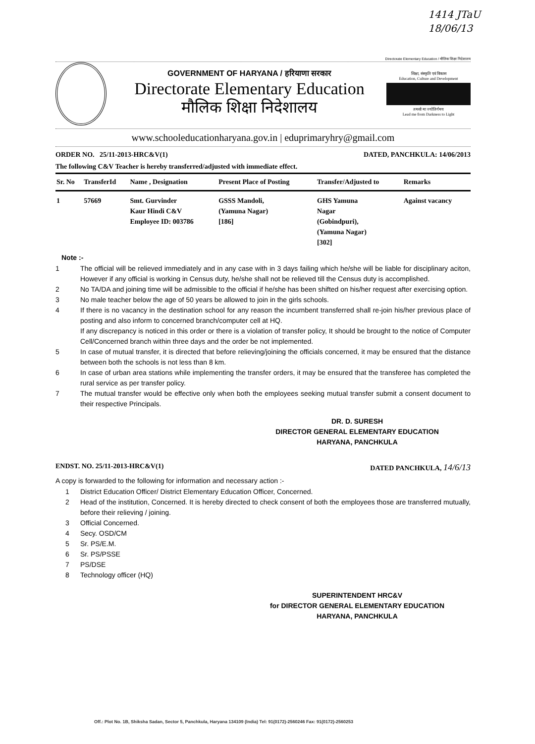1414 JTaU
18/06/13
Directorate Elementary Education / मौलिक शिक्षा निदेशालय
GOVERNMENT OF HARYANA / हरियाणा सरकार
Directorate Elementary Education
मौलिक शिक्षा निदेशालय
शिक्षा, संस्कृति एवं विकास
Education, Culture and Development
तमसो मा ज्योतिर्गमय
Lead me from Darkness to Light
www.schooleducationharyana.gov.in | eduprimaryhry@gmail.com
ORDER NO. 25/11-2013-HRC&V(1) DATED, PANCHKULA: 14/06/2013
The following C&V Teacher is hereby transferred/adjusted with immediate effect.
| Sr. No | TransferId | Name , Designation | Present Place of Posting | Transfer/Adjusted to | Remarks |
| --- | --- | --- | --- | --- | --- |
| 1 | 57669 | Smt. Gurvinder Kaur Hindi C&V Employee ID: 003786 | GSSS Mandoli, (Yamuna Nagar) [186] | GHS Yamuna Nagar (Gobindpuri), (Yamuna Nagar) [302] | Against vacancy |
Note :-
1 The official will be relieved immediately and in any case with in 3 days failing which he/she will be liable for disciplinary aciton, However if any official is working in Census duty, he/she shall not be relieved till the Census duty is accomplished.
2 No TA/DA and joining time will be admissible to the official if he/she has been shifted on his/her request after exercising option.
3 No male teacher below the age of 50 years be allowed to join in the girls schools.
4 If there is no vacancy in the destination school for any reason the incumbent transferred shall re-join his/her previous place of posting and also inform to concerned branch/computer cell at HQ.
If any discrepancy is noticed in this order or there is a violation of transfer policy, It should be brought to the notice of Computer Cell/Concerned branch within three days and the order be not implemented.
5 In case of mutual transfer, it is directed that before relieving/joining the officials concerned, it may be ensured that the distance between both the schools is not less than 8 km.
6 In case of urban area stations while implementing the transfer orders, it may be ensured that the transferee has completed the rural service as per transfer policy.
7 The mutual transfer would be effective only when both the employees seeking mutual transfer submit a consent document to their respective Principals.
DR. D. SURESH
DIRECTOR GENERAL ELEMENTARY EDUCATION
HARYANA, PANCHKULA
ENDST. NO. 25/11-2013-HRC&V(1) DATED PANCHKULA, 14/6/13
A copy is forwarded to the following for information and necessary action :-
1 District Education Officer/ District Elementary Education Officer, Concerned.
2 Head of the institution, Concerned. It is hereby directed to check consent of both the employees those are transferred mutually, before their relieving / joining.
3 Official Concerned.
4 Secy. OSD/CM
5 Sr. PS/E.M.
6 Sr. PS/PSSE
7 PS/DSE
8 Technology officer (HQ)
SUPERINTENDENT HRC&V
for DIRECTOR GENERAL ELEMENTARY EDUCATION
HARYANA, PANCHKULA
Off.: Plot No. 1B, Shiksha Sadan, Sector 5, Panchkula, Haryana 134109 (India) Tel: 91(0172)-2560246 Fax: 91(0172)-2560253